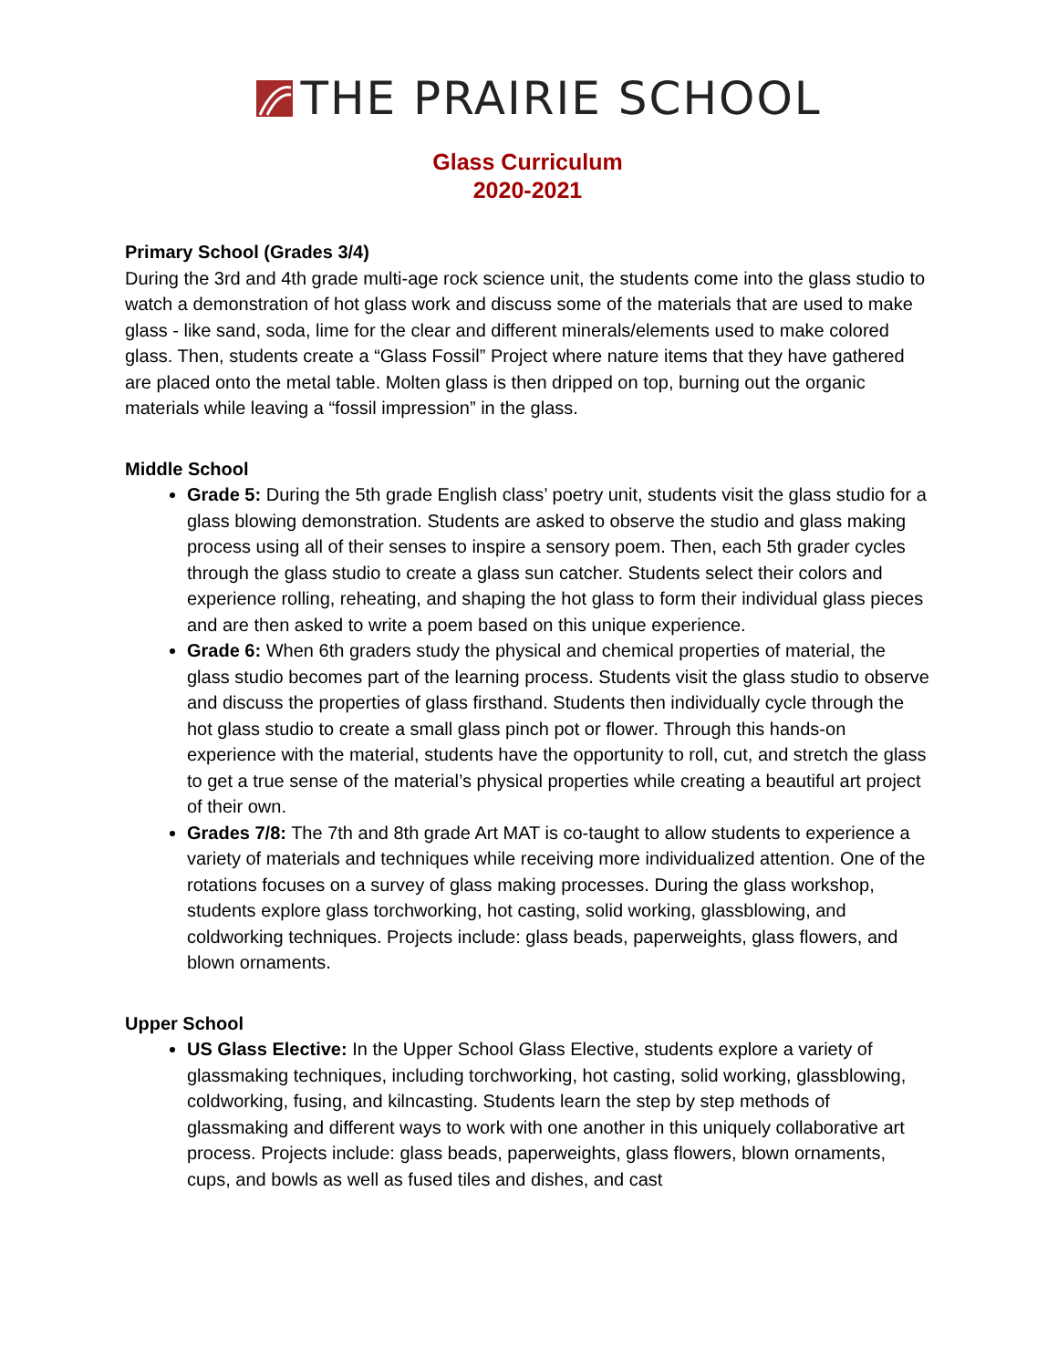THE PRAIRIE SCHOOL
Glass Curriculum
2020-2021
Primary School (Grades 3/4)
During the 3rd and 4th grade multi-age rock science unit, the students come into the glass studio to watch a demonstration of hot glass work and discuss some of the materials that are used to make glass - like sand, soda, lime for the clear and different minerals/elements used to make colored glass. Then, students create a “Glass Fossil” Project where nature items that they have gathered are placed onto the metal table. Molten glass is then dripped on top, burning out the organic materials while leaving a “fossil impression” in the glass.
Middle School
Grade 5: During the 5th grade English class’ poetry unit, students visit the glass studio for a glass blowing demonstration. Students are asked to observe the studio and glass making process using all of their senses to inspire a sensory poem. Then, each 5th grader cycles through the glass studio to create a glass sun catcher. Students select their colors and experience rolling, reheating, and shaping the hot glass to form their individual glass pieces and are then asked to write a poem based on this unique experience.
Grade 6: When 6th graders study the physical and chemical properties of material, the glass studio becomes part of the learning process. Students visit the glass studio to observe and discuss the properties of glass firsthand. Students then individually cycle through the hot glass studio to create a small glass pinch pot or flower. Through this hands-on experience with the material, students have the opportunity to roll, cut, and stretch the glass to get a true sense of the material’s physical properties while creating a beautiful art project of their own.
Grades 7/8: The 7th and 8th grade Art MAT is co-taught to allow students to experience a variety of materials and techniques while receiving more individualized attention. One of the rotations focuses on a survey of glass making processes. During the glass workshop, students explore glass torchworking, hot casting, solid working, glassblowing, and coldworking techniques. Projects include: glass beads, paperweights, glass flowers, and blown ornaments.
Upper School
US Glass Elective: In the Upper School Glass Elective, students explore a variety of glassmaking techniques, including torchworking, hot casting, solid working, glassblowing, coldworking, fusing, and kilncasting. Students learn the step by step methods of glassmaking and different ways to work with one another in this uniquely collaborative art process. Projects include: glass beads, paperweights, glass flowers, blown ornaments, cups, and bowls as well as fused tiles and dishes, and cast